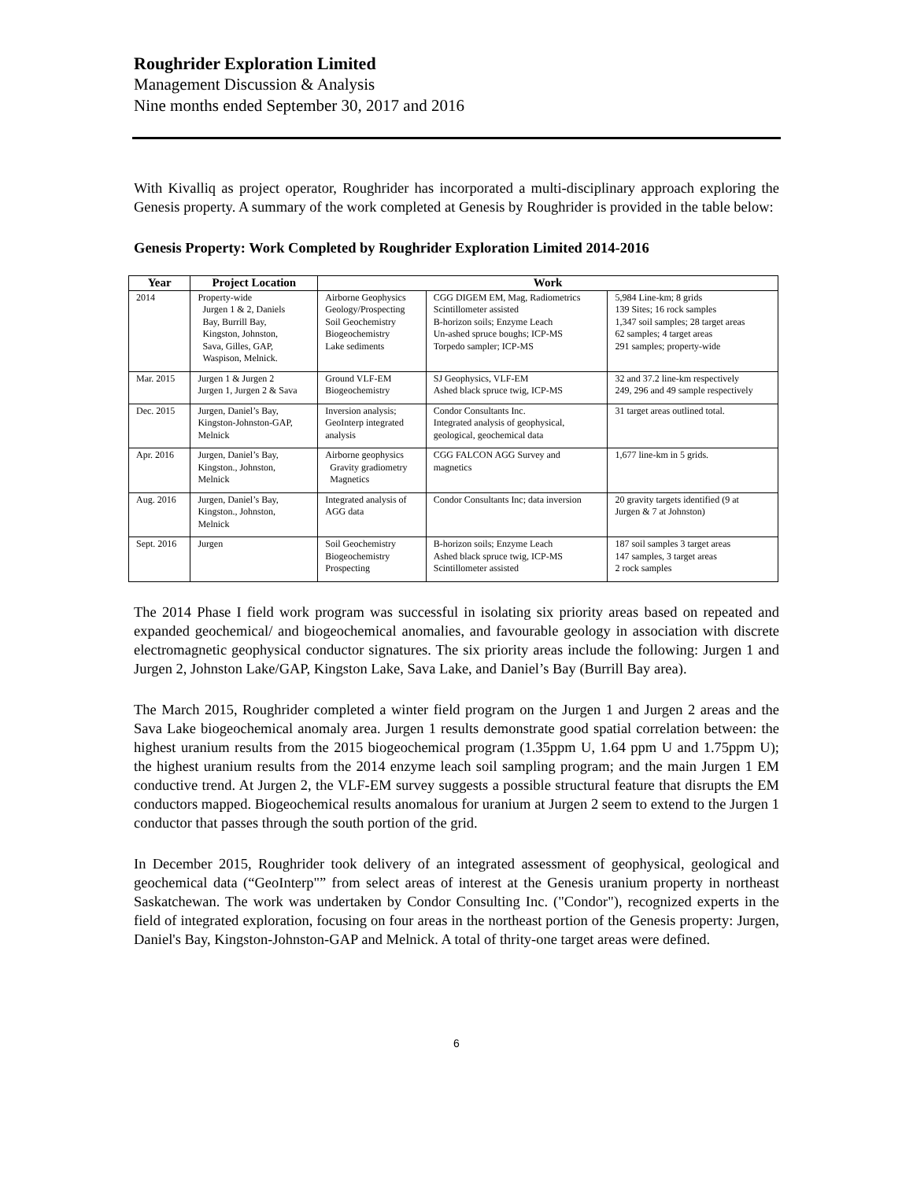Roughrider Exploration Limited
Management Discussion & Analysis
Nine months ended September 30, 2017 and 2016
With Kivalliq as project operator, Roughrider has incorporated a multi-disciplinary approach exploring the Genesis property. A summary of the work completed at Genesis by Roughrider is provided in the table below:
Genesis Property: Work Completed by Roughrider Exploration Limited 2014-2016
| Year | Project Location | Work | | |
| --- | --- | --- | --- | --- |
| 2014 | Property-wide Jurgen 1 & 2, Daniels Bay, Burrill Bay, Kingston, Johnston, Sava, Gilles, GAP, Waspison, Melnick. | Airborne Geophysics Geology/Prospecting Soil Geochemistry Biogeochemistry Lake sediments | CGG DIGEM EM, Mag, Radiometrics Scintillometer assisted B-horizon soils; Enzyme Leach Un-ashed spruce boughs; ICP-MS Torpedo sampler; ICP-MS | 5,984 Line-km; 8 grids 139 Sites; 16 rock samples 1,347 soil samples; 28 target areas 62 samples; 4 target areas 291 samples; property-wide |
| Mar. 2015 | Jurgen 1 & Jurgen 2 Jurgen 1, Jurgen 2 & Sava | Ground VLF-EM Biogeochemistry | SJ Geophysics, VLF-EM Ashed black spruce twig, ICP-MS | 32 and 37.2 line-km respectively 249, 296 and 49 sample respectively |
| Dec. 2015 | Jurgen, Daniel’s Bay, Kingston-Johnston-GAP, Melnick | Inversion analysis; GeoInterp integrated analysis | Condor Consultants Inc. Integrated analysis of geophysical, geological, geochemical data | 31 target areas outlined total. |
| Apr. 2016 | Jurgen, Daniel’s Bay, Kingston., Johnston, Melnick | Airborne geophysics Gravity gradiometry Magnetics | CGG FALCON AGG Survey and magnetics | 1,677 line-km in 5 grids. |
| Aug. 2016 | Jurgen, Daniel’s Bay, Kingston., Johnston, Melnick | Integrated analysis of AGG data | Condor Consultants Inc; data inversion | 20 gravity targets identified (9 at Jurgen & 7 at Johnston) |
| Sept. 2016 | Jurgen | Soil Geochemistry Biogeochemistry Prospecting | B-horizon soils; Enzyme Leach Ashed black spruce twig, ICP-MS Scintillometer assisted | 187 soil samples 3 target areas 147 samples, 3 target areas 2 rock samples |
The 2014 Phase I field work program was successful in isolating six priority areas based on repeated and expanded geochemical/ and biogeochemical anomalies, and favourable geology in association with discrete electromagnetic geophysical conductor signatures. The six priority areas include the following: Jurgen 1 and Jurgen 2, Johnston Lake/GAP, Kingston Lake, Sava Lake, and Daniel’s Bay (Burrill Bay area).
The March 2015, Roughrider completed a winter field program on the Jurgen 1 and Jurgen 2 areas and the Sava Lake biogeochemical anomaly area. Jurgen 1 results demonstrate good spatial correlation between: the highest uranium results from the 2015 biogeochemical program (1.35ppm U, 1.64 ppm U and 1.75ppm U); the highest uranium results from the 2014 enzyme leach soil sampling program; and the main Jurgen 1 EM conductive trend. At Jurgen 2, the VLF-EM survey suggests a possible structural feature that disrupts the EM conductors mapped. Biogeochemical results anomalous for uranium at Jurgen 2 seem to extend to the Jurgen 1 conductor that passes through the south portion of the grid.
In December 2015, Roughrider took delivery of an integrated assessment of geophysical, geological and geochemical data (“GeoInterp"” from select areas of interest at the Genesis uranium property in northeast Saskatchewan. The work was undertaken by Condor Consulting Inc. ("Condor"), recognized experts in the field of integrated exploration, focusing on four areas in the northeast portion of the Genesis property: Jurgen, Daniel's Bay, Kingston-Johnston-GAP and Melnick. A total of thrity-one target areas were defined.
6